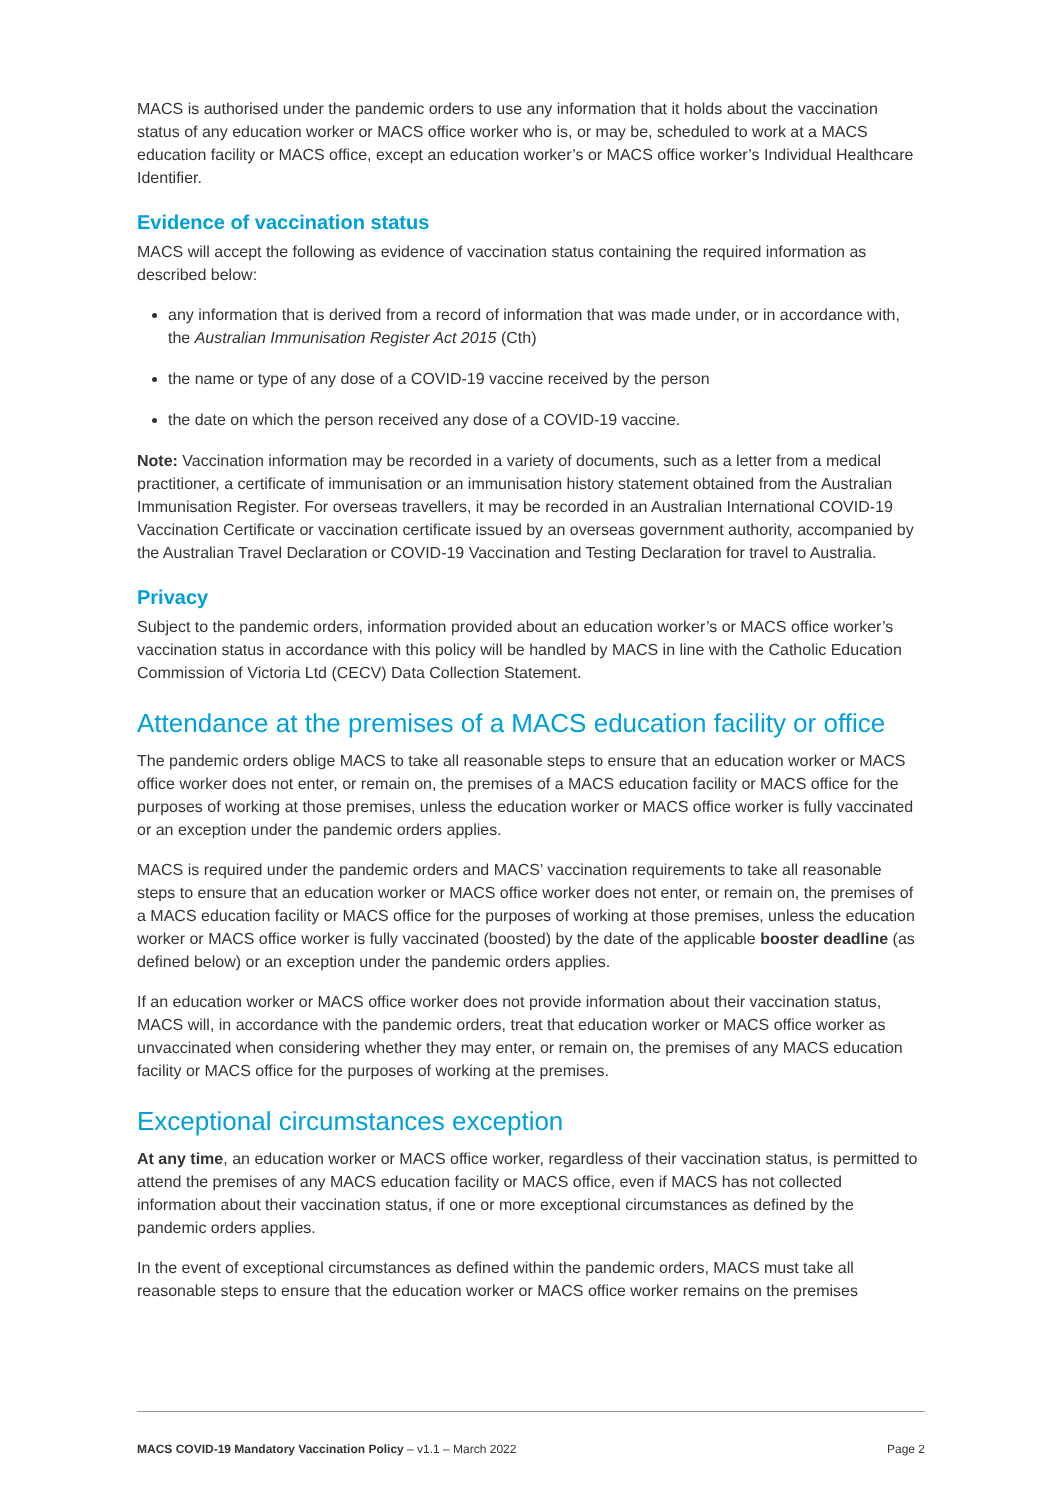MACS is authorised under the pandemic orders to use any information that it holds about the vaccination status of any education worker or MACS office worker who is, or may be, scheduled to work at a MACS education facility or MACS office, except an education worker’s or MACS office worker’s Individual Healthcare Identifier.
Evidence of vaccination status
MACS will accept the following as evidence of vaccination status containing the required information as described below:
any information that is derived from a record of information that was made under, or in accordance with, the Australian Immunisation Register Act 2015 (Cth)
the name or type of any dose of a COVID-19 vaccine received by the person
the date on which the person received any dose of a COVID-19 vaccine.
Note: Vaccination information may be recorded in a variety of documents, such as a letter from a medical practitioner, a certificate of immunisation or an immunisation history statement obtained from the Australian Immunisation Register. For overseas travellers, it may be recorded in an Australian International COVID-19 Vaccination Certificate or vaccination certificate issued by an overseas government authority, accompanied by the Australian Travel Declaration or COVID-19 Vaccination and Testing Declaration for travel to Australia.
Privacy
Subject to the pandemic orders, information provided about an education worker’s or MACS office worker’s vaccination status in accordance with this policy will be handled by MACS in line with the Catholic Education Commission of Victoria Ltd (CECV) Data Collection Statement.
Attendance at the premises of a MACS education facility or office
The pandemic orders oblige MACS to take all reasonable steps to ensure that an education worker or MACS office worker does not enter, or remain on, the premises of a MACS education facility or MACS office for the purposes of working at those premises, unless the education worker or MACS office worker is fully vaccinated or an exception under the pandemic orders applies.
MACS is required under the pandemic orders and MACS’ vaccination requirements to take all reasonable steps to ensure that an education worker or MACS office worker does not enter, or remain on, the premises of a MACS education facility or MACS office for the purposes of working at those premises, unless the education worker or MACS office worker is fully vaccinated (boosted) by the date of the applicable booster deadline (as defined below) or an exception under the pandemic orders applies.
If an education worker or MACS office worker does not provide information about their vaccination status, MACS will, in accordance with the pandemic orders, treat that education worker or MACS office worker as unvaccinated when considering whether they may enter, or remain on, the premises of any MACS education facility or MACS office for the purposes of working at the premises.
Exceptional circumstances exception
At any time, an education worker or MACS office worker, regardless of their vaccination status, is permitted to attend the premises of any MACS education facility or MACS office, even if MACS has not collected information about their vaccination status, if one or more exceptional circumstances as defined by the pandemic orders applies.
In the event of exceptional circumstances as defined within the pandemic orders, MACS must take all reasonable steps to ensure that the education worker or MACS office worker remains on the premises
MACS COVID-19 Mandatory Vaccination Policy – v1.1 – March 2022 Page 2